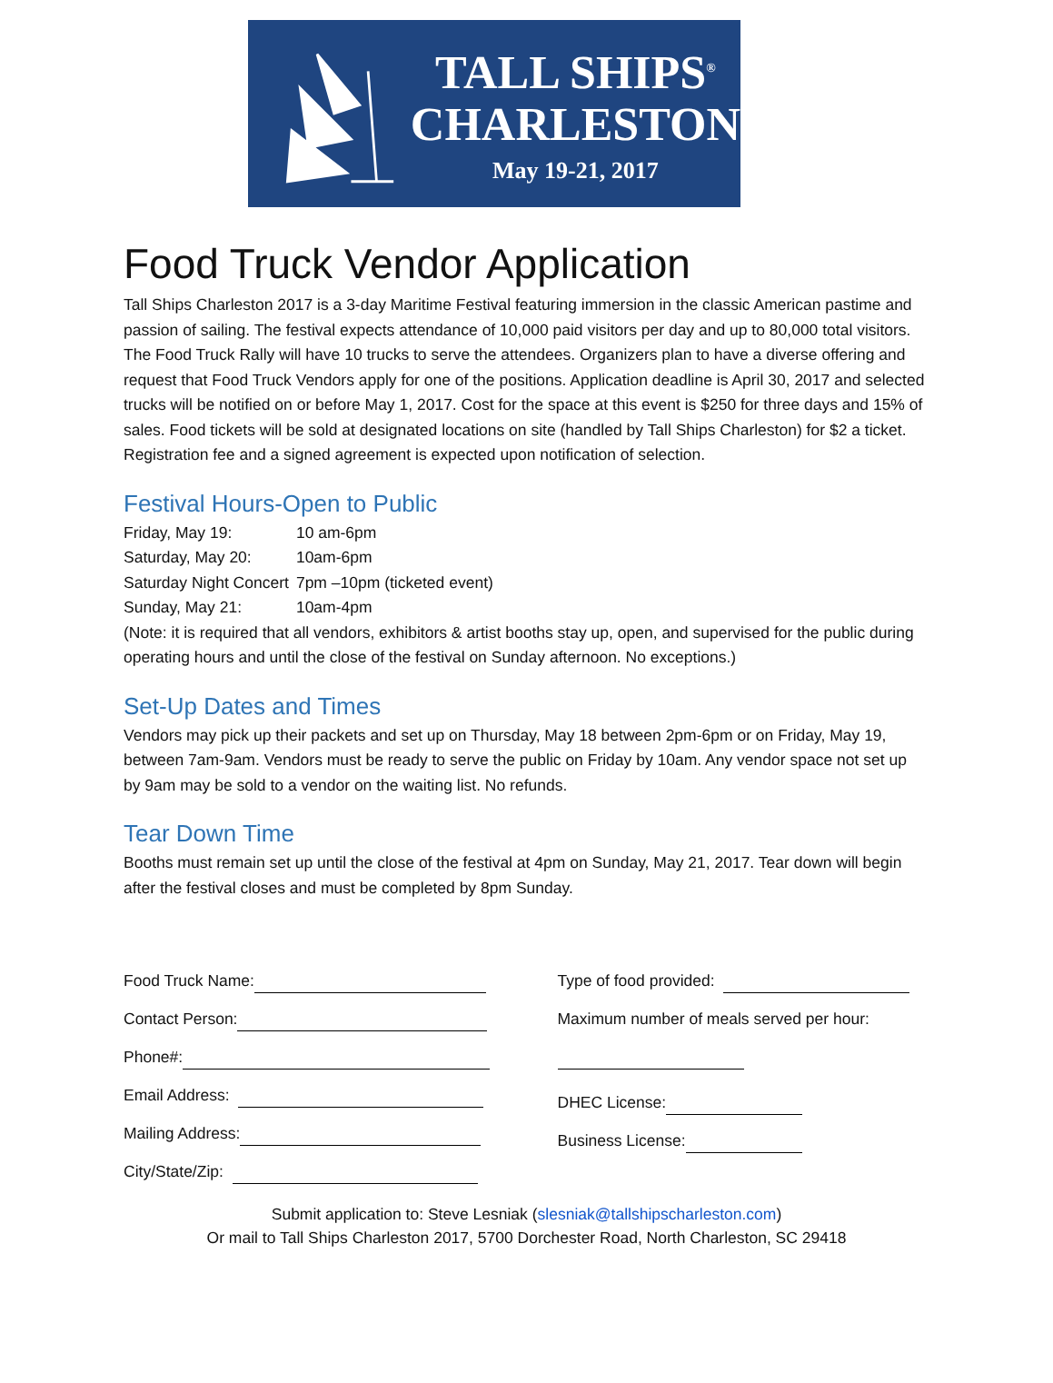TALL SHIPS<sup>®</sup>
CHARLESTON
May 19-21, 2017
Food Truck Vendor Application
Tall Ships Charleston 2017 is a 3-day Maritime Festival featuring immersion in the classic American pastime and passion of sailing. The festival expects attendance of 10,000 paid visitors per day and up to 80,000 total visitors. The Food Truck Rally will have 10 trucks to serve the attendees. Organizers plan to have a diverse offering and request that Food Truck Vendors apply for one of the positions. Application deadline is April 30, 2017 and selected trucks will be notified on or before May 1, 2017. Cost for the space at this event is $250 for three days and 15% of sales. Food tickets will be sold at designated locations on site (handled by Tall Ships Charleston) for $2 a ticket. Registration fee and a signed agreement is expected upon notification of selection.
Festival Hours-Open to Public
| Friday, May 19: | 10 am-6pm |
| Saturday, May 20: | 10am-6pm |
| Saturday Night Concert | 7pm –10pm (ticketed event) |
| Sunday, May 21: | 10am-4pm |
(Note: it is required that all vendors, exhibitors & artist booths stay up, open, and supervised for the public during operating hours and until the close of the festival on Sunday afternoon. No exceptions.)
Set-Up Dates and Times
Vendors may pick up their packets and set up on Thursday, May 18 between 2pm-6pm or on Friday, May 19, between 7am-9am. Vendors must be ready to serve the public on Friday by 10am. Any vendor space not set up by 9am may be sold to a vendor on the waiting list. No refunds.
Tear Down Time
Booths must remain set up until the close of the festival at 4pm on Sunday, May 21, 2017. Tear down will begin after the festival closes and must be completed by 8pm Sunday.
Food Truck Name:
Contact Person:
Phone#:
Email Address:
Mailing Address:
City/State/Zip:
Type of food provided:
Maximum number of meals served per hour:
DHEC License:
Business License:
Submit application to: Steve Lesniak (slesniak@tallshipscharleston.com)
Or mail to Tall Ships Charleston 2017, 5700 Dorchester Road, North Charleston, SC 29418